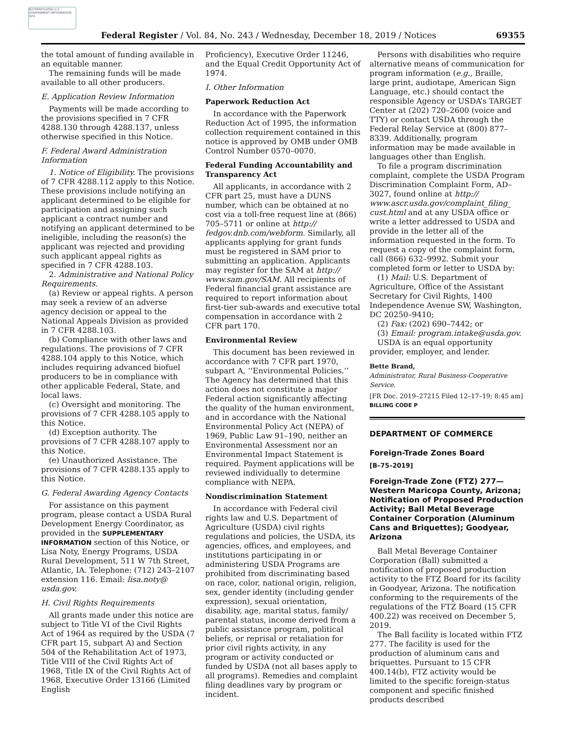AUTHENTICATED U.S. GOVERNMENT INFORMATION GPO
Federal Register / Vol. 84, No. 243 / Wednesday, December 18, 2019 / Notices 69355
the total amount of funding available in an equitable manner.
The remaining funds will be made available to all other producers.
E. Application Review Information
Payments will be made according to the provisions specified in 7 CFR 4288.130 through 4288.137, unless otherwise specified in this Notice.
F. Federal Award Administration Information
1. Notice of Eligibility. The provisions of 7 CFR 4288.112 apply to this Notice. These provisions include notifying an applicant determined to be eligible for participation and assigning such applicant a contract number and notifying an applicant determined to be ineligible, including the reason(s) the applicant was rejected and providing such applicant appeal rights as specified in 7 CFR 4288.103.
2. Administrative and National Policy Requirements.
(a) Review or appeal rights. A person may seek a review of an adverse agency decision or appeal to the National Appeals Division as provided in 7 CFR 4288.103.
(b) Compliance with other laws and regulations. The provisions of 7 CFR 4288.104 apply to this Notice, which includes requiring advanced biofuel producers to be in compliance with other applicable Federal, State, and local laws.
(c) Oversight and monitoring. The provisions of 7 CFR 4288.105 apply to this Notice.
(d) Exception authority. The provisions of 7 CFR 4288.107 apply to this Notice.
(e) Unauthorized Assistance. The provisions of 7 CFR 4288.135 apply to this Notice.
G. Federal Awarding Agency Contacts
For assistance on this payment program, please contact a USDA Rural Development Energy Coordinator, as provided in the SUPPLEMENTARY INFORMATION section of this Notice, or Lisa Noty, Energy Programs, USDA Rural Development, 511 W 7th Street, Atlantic, IA. Telephone: (712) 243–2107 extension 116. Email: lisa.noty@ usda.gov.
H. Civil Rights Requirements
All grants made under this notice are subject to Title VI of the Civil Rights Act of 1964 as required by the USDA (7 CFR part 15, subpart A) and Section 504 of the Rehabilitation Act of 1973, Title VIII of the Civil Rights Act of 1968, Title IX of the Civil Rights Act of 1968, Executive Order 13166 (Limited English
Proficiency), Executive Order 11246, and the Equal Credit Opportunity Act of 1974.
I. Other Information
Paperwork Reduction Act
In accordance with the Paperwork Reduction Act of 1995, the information collection requirement contained in this notice is approved by OMB under OMB Control Number 0570–0070.
Federal Funding Accountability and Transparency Act
All applicants, in accordance with 2 CFR part 25, must have a DUNS number, which can be obtained at no cost via a toll-free request line at (866) 705–5711 or online at http:// fedgov.dnb.com/webform. Similarly, all applicants applying for grant funds must be registered in SAM prior to submitting an application. Applicants may register for the SAM at http:// www.sam.gov/SAM. All recipients of Federal financial grant assistance are required to report information about first-tier sub-awards and executive total compensation in accordance with 2 CFR part 170.
Environmental Review
This document has been reviewed in accordance with 7 CFR part 1970, subpart A, ‘‘Environmental Policies.’’ The Agency has determined that this action does not constitute a major Federal action significantly affecting the quality of the human environment, and in accordance with the National Environmental Policy Act (NEPA) of 1969, Public Law 91–190, neither an Environmental Assessment nor an Environmental Impact Statement is required. Payment applications will be reviewed individually to determine compliance with NEPA.
Nondiscrimination Statement
In accordance with Federal civil rights law and U.S. Department of Agriculture (USDA) civil rights regulations and policies, the USDA, its agencies, offices, and employees, and institutions participating in or administering USDA Programs are prohibited from discriminating based on race, color, national origin, religion, sex, gender identity (including gender expression), sexual orientation, disability, age, marital status, family/ parental status, income derived from a public assistance program, political beliefs, or reprisal or retaliation for prior civil rights activity, in any program or activity conducted or funded by USDA (not all bases apply to all programs). Remedies and complaint filing deadlines vary by program or incident.
Persons with disabilities who require alternative means of communication for program information (e.g., Braille, large print, audiotape, American Sign Language, etc.) should contact the responsible Agency or USDA’s TARGET Center at (202) 720–2600 (voice and TTY) or contact USDA through the Federal Relay Service at (800) 877–8339. Additionally, program information may be made available in languages other than English.
To file a program discrimination complaint, complete the USDA Program Discrimination Complaint Form, AD–3027, found online at http:// www.ascr.usda.gov/complaint_filing_ cust.html and at any USDA office or write a letter addressed to USDA and provide in the letter all of the information requested in the form. To request a copy of the complaint form, call (866) 632–9992. Submit your completed form or letter to USDA by:
(1) Mail: U.S. Department of Agriculture, Office of the Assistant Secretary for Civil Rights, 1400 Independence Avenue SW, Washington, DC 20250–9410;
(2) Fax: (202) 690–7442; or
(3) Email: program.intake@usda.gov.
USDA is an equal opportunity provider, employer, and lender.
Bette Brand,
Administrator, Rural Business-Cooperative Service.
[FR Doc. 2019–27215 Filed 12–17–19; 8:45 am]
BILLING CODE P
DEPARTMENT OF COMMERCE
Foreign-Trade Zones Board
[B–75–2019]
Foreign-Trade Zone (FTZ) 277—Western Maricopa County, Arizona; Notification of Proposed Production Activity; Ball Metal Beverage Container Corporation (Aluminum Cans and Briquettes); Goodyear, Arizona
Ball Metal Beverage Container Corporation (Ball) submitted a notification of proposed production activity to the FTZ Board for its facility in Goodyear, Arizona. The notification conforming to the requirements of the regulations of the FTZ Board (15 CFR 400.22) was received on December 5, 2019.
The Ball facility is located within FTZ 277. The facility is used for the production of aluminum cans and briquettes. Pursuant to 15 CFR 400.14(b), FTZ activity would be limited to the specific foreign-status component and specific finished products described